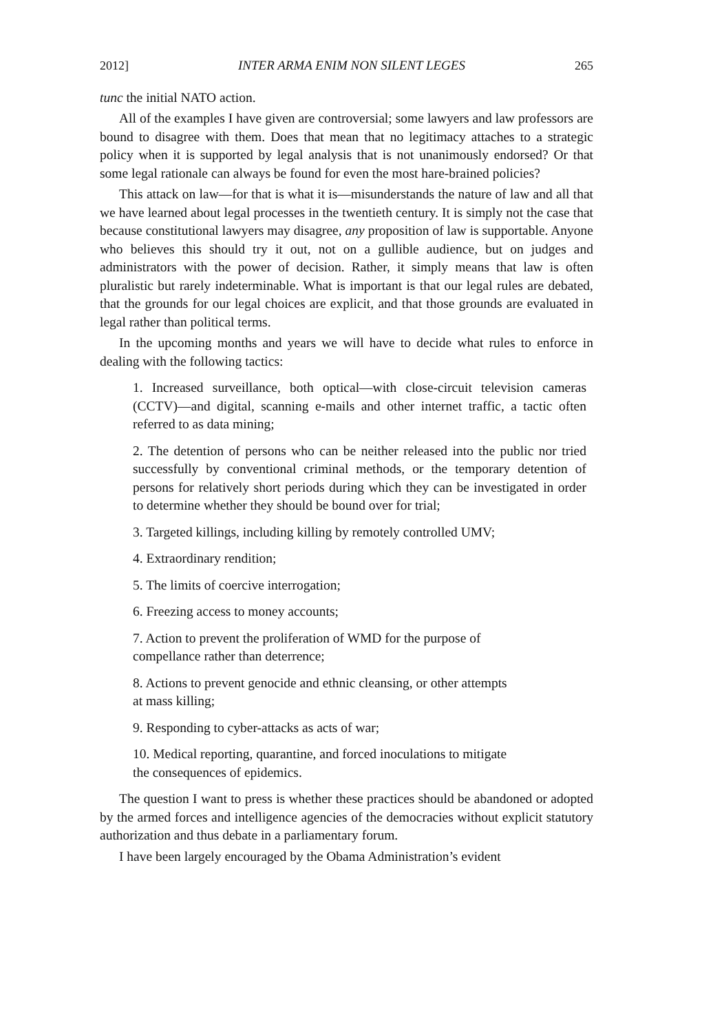2012] INTER ARMA ENIM NON SILENT LEGES 265
tunc the initial NATO action.
All of the examples I have given are controversial; some lawyers and law professors are bound to disagree with them. Does that mean that no legitimacy attaches to a strategic policy when it is supported by legal analysis that is not unanimously endorsed? Or that some legal rationale can always be found for even the most hare-brained policies?
This attack on law—for that is what it is—misunderstands the nature of law and all that we have learned about legal processes in the twentieth century. It is simply not the case that because constitutional lawyers may disagree, any proposition of law is supportable. Anyone who believes this should try it out, not on a gullible audience, but on judges and administrators with the power of decision. Rather, it simply means that law is often pluralistic but rarely indeterminable. What is important is that our legal rules are debated, that the grounds for our legal choices are explicit, and that those grounds are evaluated in legal rather than political terms.
In the upcoming months and years we will have to decide what rules to enforce in dealing with the following tactics:
1. Increased surveillance, both optical—with close-circuit television cameras (CCTV)—and digital, scanning e-mails and other internet traffic, a tactic often referred to as data mining;
2. The detention of persons who can be neither released into the public nor tried successfully by conventional criminal methods, or the temporary detention of persons for relatively short periods during which they can be investigated in order to determine whether they should be bound over for trial;
3. Targeted killings, including killing by remotely controlled UMV;
4. Extraordinary rendition;
5. The limits of coercive interrogation;
6. Freezing access to money accounts;
7. Action to prevent the proliferation of WMD for the purpose of
compellance rather than deterrence;
8. Actions to prevent genocide and ethnic cleansing, or other attempts
at mass killing;
9. Responding to cyber-attacks as acts of war;
10. Medical reporting, quarantine, and forced inoculations to mitigate
the consequences of epidemics.
The question I want to press is whether these practices should be abandoned or adopted by the armed forces and intelligence agencies of the democracies without explicit statutory authorization and thus debate in a parliamentary forum.
I have been largely encouraged by the Obama Administration’s evident